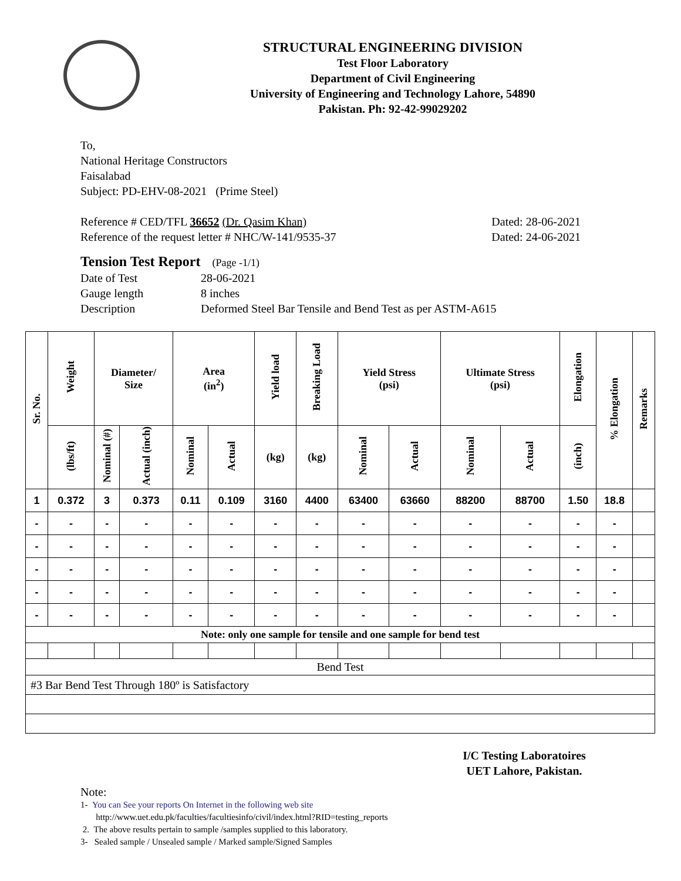STRUCTURAL ENGINEERING DIVISION
Test Floor Laboratory
Department of Civil Engineering
University of Engineering and Technology Lahore, 54890
Pakistan. Ph: 92-42-99029202
To,
National Heritage Constructors
Faisalabad
Subject: PD-EHV-08-2021 (Prime Steel)
Reference # CED/TFL 36652 (Dr. Qasim Khan) Dated: 28-06-2021
Reference of the request letter # NHC/W-141/9535-37 Dated: 24-06-2021
Tension Test Report (Page -1/1)
Date of Test 28-06-2021 Gauge length 8 inches Description Deformed Steel Bar Tensile and Bend Test as per ASTM-A615
| Sr. No. | Weight | Diameter/ Size | | Area (in<sup>2</sup>) | | Yield load | Breaking Load | Yield Stress (psi) | | Ultimate Stress (psi) | | Elongation | % Elongation | Remarks |
| --- | --- | --- | --- | --- | --- | --- | --- | --- | --- | --- | --- | --- | --- | --- |
| | (lbs/ft) | Nominal (#) | Actual (inch) | Nominal | Actual | (kg) | (kg) | Nominal | Actual | Nominal | Actual | (inch) | | |
| 1 | 0.372 | 3 | 0.373 | 0.11 | 0.109 | 3160 | 4400 | 63400 | 63660 | 88200 | 88700 | 1.50 | 18.8 | |
| - | - | - | - | - | - | - | - | - | - | - | - | - | - | |
| - | - | - | - | - | - | - | - | - | - | - | - | - | - | |
| - | - | - | - | - | - | - | - | - | - | - | - | - | - | |
| - | - | - | - | - | - | - | - | - | - | - | - | - | - | |
| - | - | - | - | - | - | - | - | - | - | - | - | - | - | |
| Note: only one sample for tensile and one sample for bend test | | | | | | | | | | | | | | |
| Bend Test | | | | | | | | | | | | | | |
| #3 Bar Bend Test Through 180º is Satisfactory | | | | | | | | | | | | | | |
I/C Testing Laboratoires
UET Lahore, Pakistan.
Note:
1- You can See your reports On Internet in the following web site
http://www.uet.edu.pk/faculties/facultiesinfo/civil/index.html?RID=testing_reports
2. The above results pertain to sample /samples supplied to this laboratory.
3- Sealed sample / Unsealed sample / Marked sample/Signed Samples